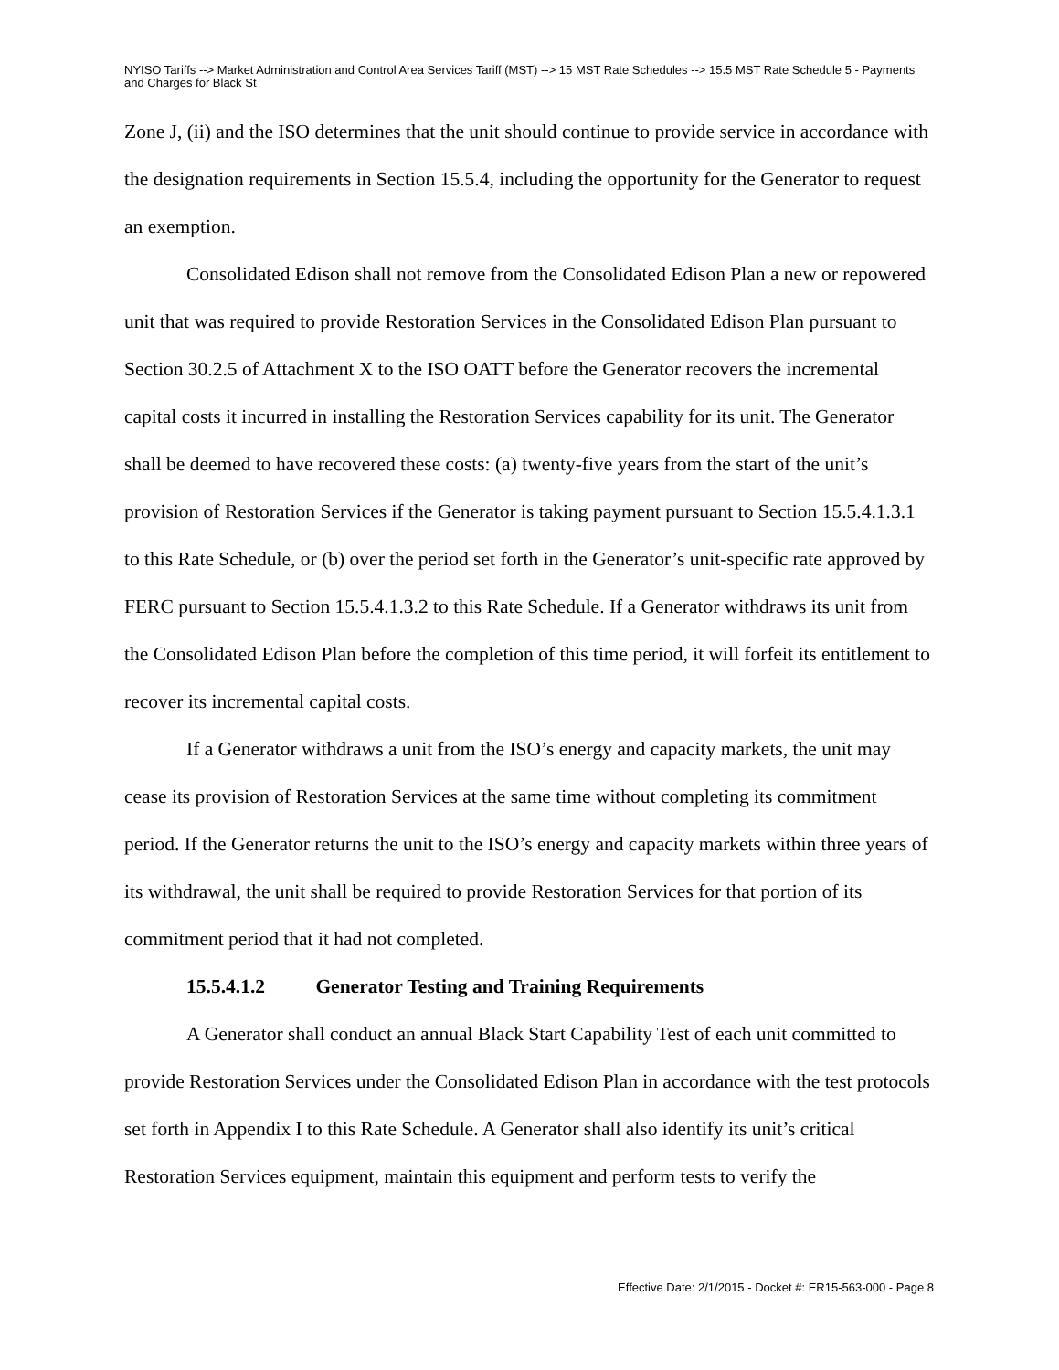NYISO Tariffs --> Market Administration and Control Area Services Tariff (MST) --> 15 MST Rate Schedules --> 15.5 MST Rate Schedule 5 - Payments and Charges for Black St
Zone J, (ii) and the ISO determines that the unit should continue to provide service in accordance with the designation requirements in Section 15.5.4, including the opportunity for the Generator to request an exemption.
Consolidated Edison shall not remove from the Consolidated Edison Plan a new or repowered unit that was required to provide Restoration Services in the Consolidated Edison Plan pursuant to Section 30.2.5 of Attachment X to the ISO OATT before the Generator recovers the incremental capital costs it incurred in installing the Restoration Services capability for its unit. The Generator shall be deemed to have recovered these costs: (a) twenty-five years from the start of the unit’s provision of Restoration Services if the Generator is taking payment pursuant to Section 15.5.4.1.3.1 to this Rate Schedule, or (b) over the period set forth in the Generator’s unit-specific rate approved by FERC pursuant to Section 15.5.4.1.3.2 to this Rate Schedule. If a Generator withdraws its unit from the Consolidated Edison Plan before the completion of this time period, it will forfeit its entitlement to recover its incremental capital costs.
If a Generator withdraws a unit from the ISO’s energy and capacity markets, the unit may cease its provision of Restoration Services at the same time without completing its commitment period. If the Generator returns the unit to the ISO’s energy and capacity markets within three years of its withdrawal, the unit shall be required to provide Restoration Services for that portion of its commitment period that it had not completed.
15.5.4.1.2 Generator Testing and Training Requirements
A Generator shall conduct an annual Black Start Capability Test of each unit committed to provide Restoration Services under the Consolidated Edison Plan in accordance with the test protocols set forth in Appendix I to this Rate Schedule. A Generator shall also identify its unit’s critical Restoration Services equipment, maintain this equipment and perform tests to verify the
Effective Date: 2/1/2015 - Docket #: ER15-563-000 - Page 8